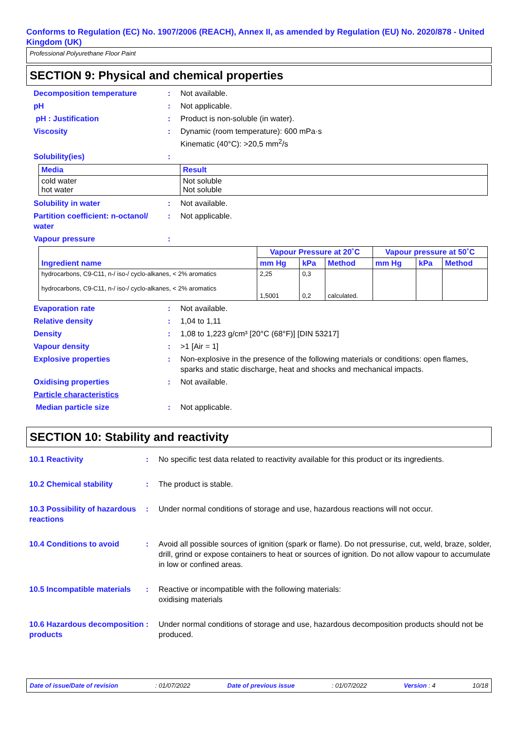Conforms to Regulation (EC) No. 1907/2006 (REACH), Annex II, as amended by Regulation (EU) No. 2020/878 - United Kingdom (UK)
Professional Polyurethane Floor Paint
SECTION 9: Physical and chemical properties
Decomposition temperature : Not available.
pH : Not applicable.
pH : Justification : Product is non-soluble (in water).
Viscosity : Dynamic (room temperature): 600 mPa·s
Kinematic (40°C): >20,5 mm<sup>2</sup>/s
Solubility(ies) :
| Media | Result |
| --- | --- |
| cold water hot water | Not soluble Not soluble |
Solubility in water : Not available.
Partition coefficient: n-octanol/ water
: Not applicable.
Vapour pressure :
| Ingredient name | Vapour Pressure at 20˚C | | | Vapour pressure at 50˚C | | |
| --- | --- | --- | --- | --- | --- | --- |
| | mm Hg | kPa | Method | mm Hg | kPa | Method |
| hydrocarbons, C9-C11, n-/ iso-/ cyclo-alkanes, < 2% aromatics hydrocarbons, C9-C11, n-/ iso-/ cyclo-alkanes, < 2% aromatics | 2,25 1,5001 | 0,3 0,2 | calculated. | | | |
Evaporation rate : Not available.
Relative density : 1,04 to 1,11
Density : 1,08 to 1,223 g/cm³ [20°C (68°F)] [DIN 53217]
Vapour density : >1 [Air = 1]
Explosive properties : Non-explosive in the presence of the following materials or conditions: open flames, sparks and static discharge, heat and shocks and mechanical impacts.
Oxidising properties : Not available.
Particle characteristics
Median particle size : Not applicable.
SECTION 10: Stability and reactivity
10.1 Reactivity : No specific test data related to reactivity available for this product or its ingredients.
10.2 Chemical stability : The product is stable.
10.3 Possibility of hazardous reactions
: Under normal conditions of storage and use, hazardous reactions will not occur.
10.4 Conditions to avoid : Avoid all possible sources of ignition (spark or flame). Do not pressurise, cut, weld, braze, solder, drill, grind or expose containers to heat or sources of ignition. Do not allow vapour to accumulate in low or confined areas.
10.5 Incompatible materials
: Reactive or incompatible with the following materials:
oxidising materials
10.6 Hazardous decomposition products
: Under normal conditions of storage and use, hazardous decomposition products should not be produced.
Date of issue/Date of revision: 01/07/2022 Date of previous issue: 01/07/2022 Version : 4 10/18